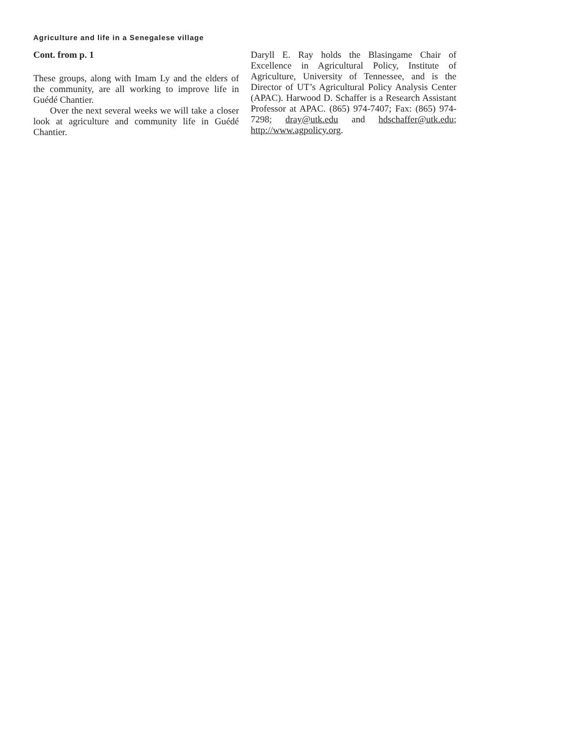Agriculture and life in a Senegalese village
Cont. from p. 1
These groups, along with Imam Ly and the elders of the community, are all working to improve life in Guédé Chantier.
Over the next several weeks we will take a closer look at agriculture and community life in Guédé Chantier.
Daryll E. Ray holds the Blasingame Chair of Excellence in Agricultural Policy, Institute of Agriculture, University of Tennessee, and is the Director of UT’s Agricultural Policy Analysis Center (APAC). Harwood D. Schaffer is a Research Assistant Professor at APAC. (865) 974-7407; Fax: (865) 974-7298; dray@utk.edu and hdschaffer@utk.edu; http://www.agpolicy.org.